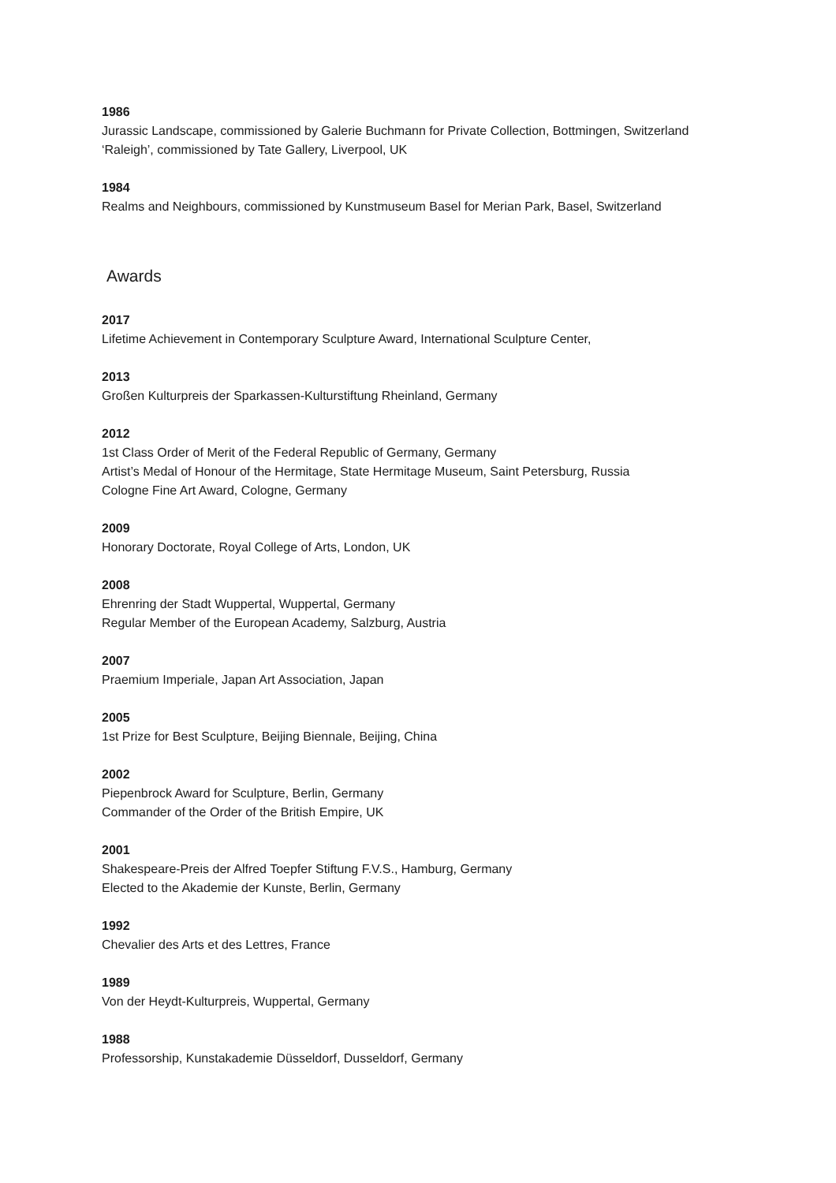1986
Jurassic Landscape, commissioned by Galerie Buchmann for Private Collection, Bottmingen, Switzerland
‘Raleigh’, commissioned by Tate Gallery, Liverpool, UK
1984
Realms and Neighbours, commissioned by Kunstmuseum Basel for Merian Park, Basel, Switzerland
Awards
2017
Lifetime Achievement in Contemporary Sculpture Award, International Sculpture Center,
2013
Großen Kulturpreis der Sparkassen-Kulturstiftung Rheinland, Germany
2012
1st Class Order of Merit of the Federal Republic of Germany, Germany
Artist’s Medal of Honour of the Hermitage, State Hermitage Museum, Saint Petersburg, Russia
Cologne Fine Art Award, Cologne, Germany
2009
Honorary Doctorate, Royal College of Arts, London, UK
2008
Ehrenring der Stadt Wuppertal, Wuppertal, Germany
Regular Member of the European Academy, Salzburg, Austria
2007
Praemium Imperiale, Japan Art Association, Japan
2005
1st Prize for Best Sculpture, Beijing Biennale, Beijing, China
2002
Piepenbrock Award for Sculpture, Berlin, Germany
Commander of the Order of the British Empire, UK
2001
Shakespeare-Preis der Alfred Toepfer Stiftung F.V.S., Hamburg, Germany
Elected to the Akademie der Kunste, Berlin, Germany
1992
Chevalier des Arts et des Lettres, France
1989
Von der Heydt-Kulturpreis, Wuppertal, Germany
1988
Professorship, Kunstakademie Düsseldorf, Dusseldorf, Germany